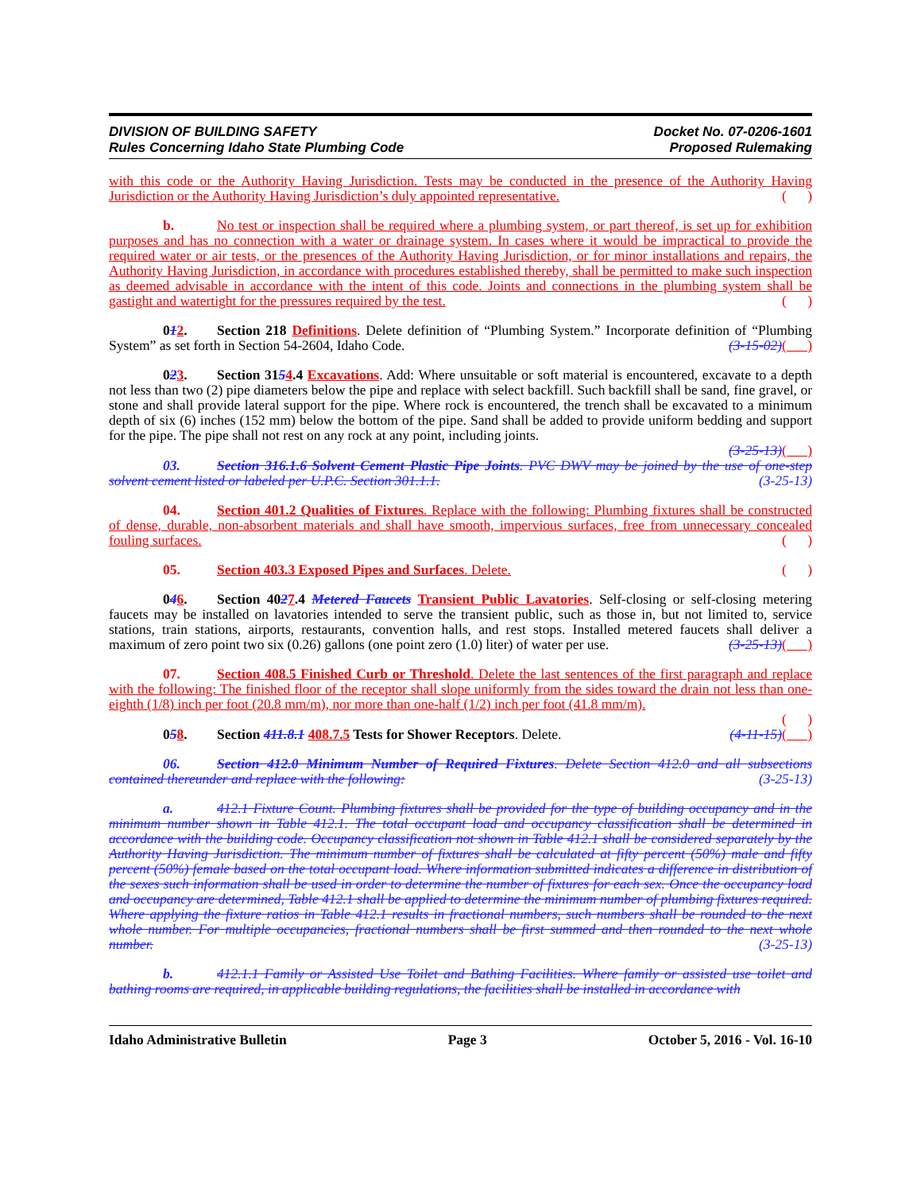DIVISION OF BUILDING SAFETY
Rules Concerning Idaho State Plumbing Code
Docket No. 07-0206-1601
Proposed Rulemaking
with this code or the Authority Having Jurisdiction. Tests may be conducted in the presence of the Authority Having Jurisdiction or the Authority Having Jurisdiction’s duly appointed representative. ( )
b. No test or inspection shall be required where a plumbing system, or part thereof, is set up for exhibition purposes and has no connection with a water or drainage system. In cases where it would be impractical to provide the required water or air tests, or the presences of the Authority Having Jurisdiction, or for minor installations and repairs, the Authority Having Jurisdiction, in accordance with procedures established thereby, shall be permitted to make such inspection as deemed advisable in accordance with the intent of this code. Joints and connections in the plumbing system shall be gastight and watertight for the pressures required by the test. ( )
012. Section 218 Definitions. Delete definition of “Plumbing System.” Incorporate definition of “Plumbing System” as set forth in Section 54-2604, Idaho Code. (3-15-02)( )
023. Section 3154.4 Excavations. Add: Where unsuitable or soft material is encountered, excavate to a depth not less than two (2) pipe diameters below the pipe and replace with select backfill. Such backfill shall be sand, fine gravel, or stone and shall provide lateral support for the pipe. Where rock is encountered, the trench shall be excavated to a minimum depth of six (6) inches (152 mm) below the bottom of the pipe. Sand shall be added to provide uniform bedding and support for the pipe. The pipe shall not rest on any rock at any point, including joints.
(3-25-13)( )
03. Section 316.1.6 Solvent Cement Plastic Pipe Joints. PVC DWV may be joined by the use of one-step solvent cement listed or labeled per U.P.C. Section 301.1.1. (3-25-13)
04. Section 401.2 Qualities of Fixtures. Replace with the following: Plumbing fixtures shall be constructed of dense, durable, non-absorbent materials and shall have smooth, impervious surfaces, free from unnecessary concealed fouling surfaces. ( )
05. Section 403.3 Exposed Pipes and Surfaces. Delete. ( )
046. Section 4027.4 Metered Faucets Transient Public Lavatories. Self-closing or self-closing metering faucets may be installed on lavatories intended to serve the transient public, such as those in, but not limited to, service stations, train stations, airports, restaurants, convention halls, and rest stops. Installed metered faucets shall deliver a maximum of zero point two six (0.26) gallons (one point zero (1.0) liter) of water per use. (3-25-13)( )
07. Section 408.5 Finished Curb or Threshold. Delete the last sentences of the first paragraph and replace with the following: The finished floor of the receptor shall slope uniformly from the sides toward the drain not less than one-eighth (1/8) inch per foot (20.8 mm/m), nor more than one-half (1/2) inch per foot (41.8 mm/m).
( )
058. Section 411.8.1 408.7.5 Tests for Shower Receptors. Delete. (4-11-15)( )
06. Section 412.0 Minimum Number of Required Fixtures. Delete Section 412.0 and all subsections contained thereunder and replace with the following: (3-25-13)
a. 412.1 Fixture Count. Plumbing fixtures shall be provided for the type of building occupancy and in the minimum number shown in Table 412.1. The total occupant load and occupancy classification shall be determined in accordance with the building code. Occupancy classification not shown in Table 412.1 shall be considered separately by the Authority Having Jurisdiction. The minimum number of fixtures shall be calculated at fifty percent (50%) male and fifty percent (50%) female based on the total occupant load. Where information submitted indicates a difference in distribution of the sexes such information shall be used in order to determine the number of fixtures for each sex. Once the occupancy load and occupancy are determined, Table 412.1 shall be applied to determine the minimum number of plumbing fixtures required. Where applying the fixture ratios in Table 412.1 results in fractional numbers, such numbers shall be rounded to the next whole number. For multiple occupancies, fractional numbers shall be first summed and then rounded to the next whole number. (3-25-13)
b. 412.1.1 Family or Assisted Use Toilet and Bathing Facilities. Where family or assisted use toilet and bathing rooms are required, in applicable building regulations, the facilities shall be installed in accordance with
Idaho Administrative Bulletin Page 3 October 5, 2016 - Vol. 16-10